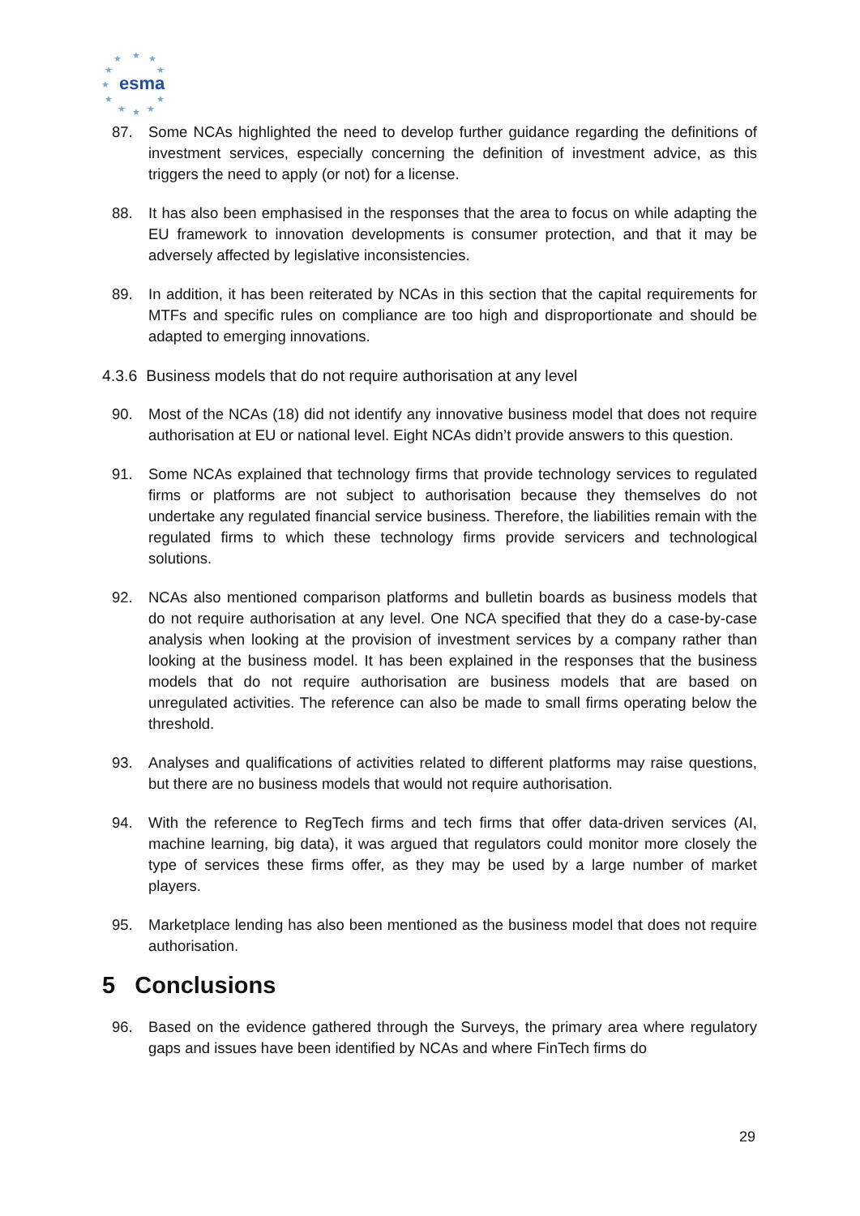★ ★ ★
★ ★
★
★ ★
★ ★ ★
esma
87. Some NCAs highlighted the need to develop further guidance regarding the definitions of investment services, especially concerning the definition of investment advice, as this triggers the need to apply (or not) for a license.
88. It has also been emphasised in the responses that the area to focus on while adapting the EU framework to innovation developments is consumer protection, and that it may be adversely affected by legislative inconsistencies.
89. In addition, it has been reiterated by NCAs in this section that the capital requirements for MTFs and specific rules on compliance are too high and disproportionate and should be adapted to emerging innovations.
4.3.6 Business models that do not require authorisation at any level
90. Most of the NCAs (18) did not identify any innovative business model that does not require authorisation at EU or national level. Eight NCAs didn’t provide answers to this question.
91. Some NCAs explained that technology firms that provide technology services to regulated firms or platforms are not subject to authorisation because they themselves do not undertake any regulated financial service business. Therefore, the liabilities remain with the regulated firms to which these technology firms provide servicers and technological solutions.
92. NCAs also mentioned comparison platforms and bulletin boards as business models that do not require authorisation at any level. One NCA specified that they do a case-by-case analysis when looking at the provision of investment services by a company rather than looking at the business model. It has been explained in the responses that the business models that do not require authorisation are business models that are based on unregulated activities. The reference can also be made to small firms operating below the threshold.
93. Analyses and qualifications of activities related to different platforms may raise questions, but there are no business models that would not require authorisation.
94. With the reference to RegTech firms and tech firms that offer data-driven services (AI, machine learning, big data), it was argued that regulators could monitor more closely the type of services these firms offer, as they may be used by a large number of market players.
95. Marketplace lending has also been mentioned as the business model that does not require authorisation.
5 Conclusions
96. Based on the evidence gathered through the Surveys, the primary area where regulatory gaps and issues have been identified by NCAs and where FinTech firms do
29